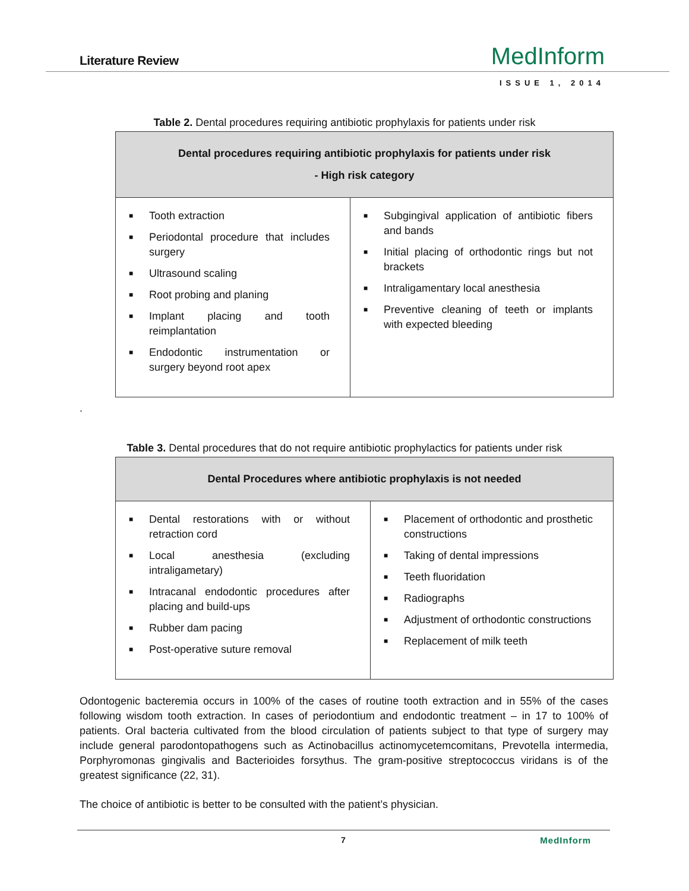Literature Review MedInform
ISSUE 1, 2014
Table 2. Dental procedures requiring antibiotic prophylaxis for patients under risk
| Dental procedures requiring antibiotic prophylaxis for patients under risk - High risk category | |
| --- | --- |
| ■ Tooth extraction ■ Periodontal procedure that includes surgery ■ Ultrasound scaling ■ Root probing and planing ■ Implant placing and tooth reimplantation ■ Endodontic instrumentation or surgery beyond root apex | ■ Subgingival application of antibiotic fibers and bands ■ Initial placing of orthodontic rings but not brackets ■ Intraligamentary local anesthesia ■ Preventive cleaning of teeth or implants with expected bleeding |
.
Table 3. Dental procedures that do not require antibiotic prophylactics for patients under risk
| Dental Procedures where antibiotic prophylaxis is not needed | |
| --- | --- |
| ■ Dental restorations with or without retraction cord ■ Local anesthesia (excluding intraligametary) ■ Intracanal endodontic procedures after placing and build-ups ■ Rubber dam pacing ■ Post-operative suture removal | ■ Placement of orthodontic and prosthetic constructions ■ Taking of dental impressions ■ Teeth fluoridation ■ Radiographs ■ Adjustment of orthodontic constructions ■ Replacement of milk teeth |
Odontogenic bacteremia occurs in 100% of the cases of routine tooth extraction and in 55% of the cases following wisdom tooth extraction. In cases of periodontium and endodontic treatment – in 17 to 100% of patients. Oral bacteria cultivated from the blood circulation of patients subject to that type of surgery may include general parodontopathogens such as Actinobacillus actinomycetemcomitans, Prevotella intermedia, Porphyromonas gingivalis and Bacterioides forsythus. The gram-positive streptococcus viridans is of the greatest significance (22, 31).
The choice of antibiotic is better to be consulted with the patient’s physician.
7 MedInform